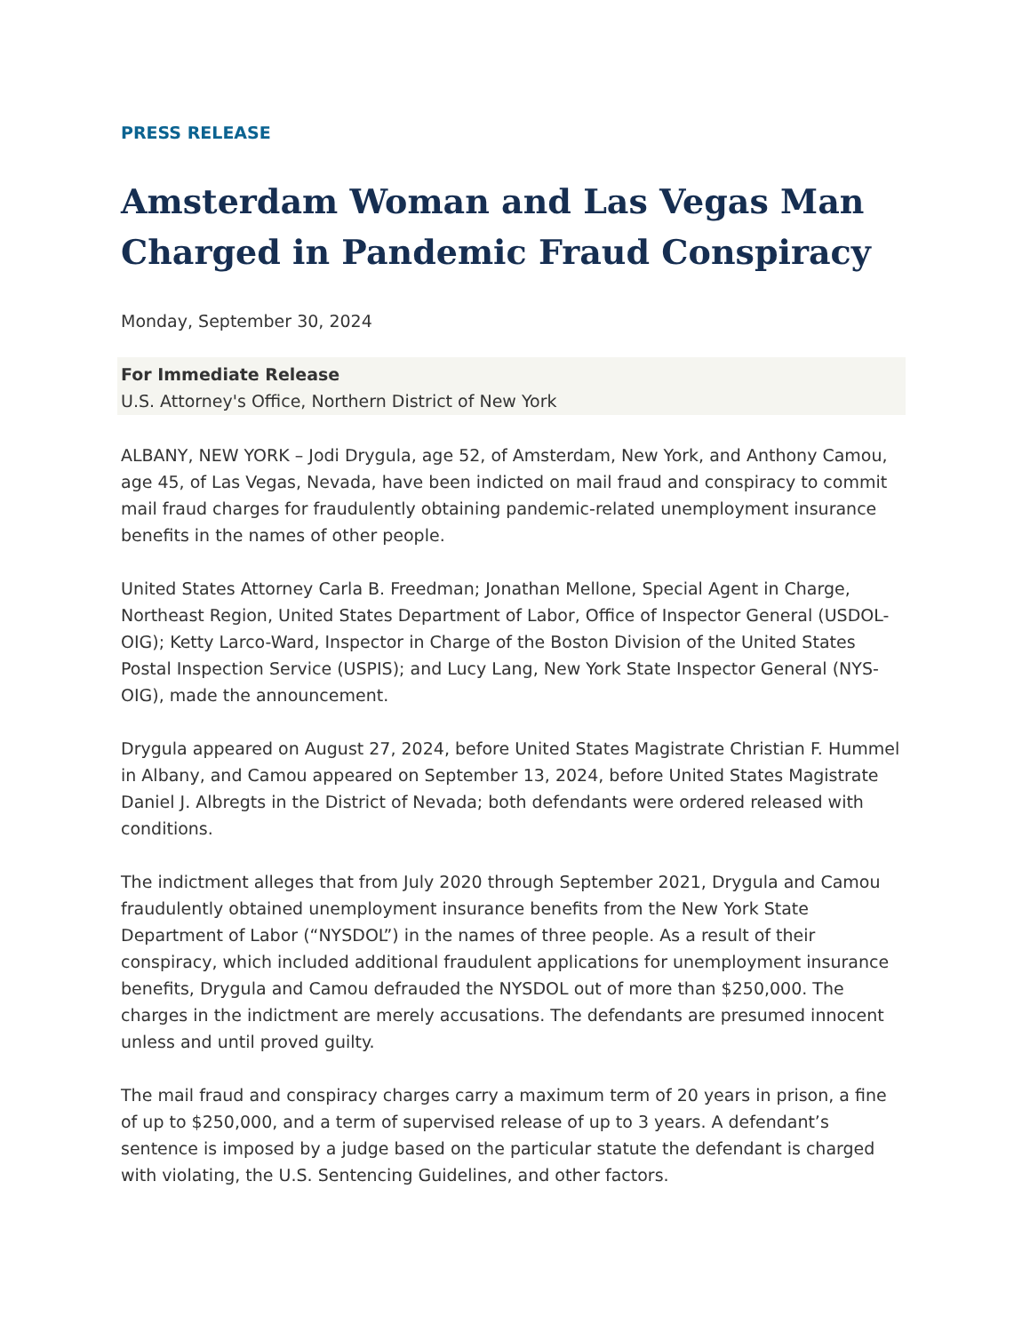PRESS RELEASE
Amsterdam Woman and Las Vegas Man Charged in Pandemic Fraud Conspiracy
Monday, September 30, 2024
For Immediate Release
U.S. Attorney's Office, Northern District of New York
ALBANY, NEW YORK – Jodi Drygula, age 52, of Amsterdam, New York, and Anthony Camou, age 45, of Las Vegas, Nevada, have been indicted on mail fraud and conspiracy to commit mail fraud charges for fraudulently obtaining pandemic-related unemployment insurance benefits in the names of other people.
United States Attorney Carla B. Freedman; Jonathan Mellone, Special Agent in Charge, Northeast Region, United States Department of Labor, Office of Inspector General (USDOL-OIG); Ketty Larco-Ward, Inspector in Charge of the Boston Division of the United States Postal Inspection Service (USPIS); and Lucy Lang, New York State Inspector General (NYS-OIG), made the announcement.
Drygula appeared on August 27, 2024, before United States Magistrate Christian F. Hummel in Albany, and Camou appeared on September 13, 2024, before United States Magistrate Daniel J. Albregts in the District of Nevada; both defendants were ordered released with conditions.
The indictment alleges that from July 2020 through September 2021, Drygula and Camou fraudulently obtained unemployment insurance benefits from the New York State Department of Labor (“NYSDOL”) in the names of three people. As a result of their conspiracy, which included additional fraudulent applications for unemployment insurance benefits, Drygula and Camou defrauded the NYSDOL out of more than $250,000. The charges in the indictment are merely accusations. The defendants are presumed innocent unless and until proved guilty.
The mail fraud and conspiracy charges carry a maximum term of 20 years in prison, a fine of up to $250,000, and a term of supervised release of up to 3 years. A defendant’s sentence is imposed by a judge based on the particular statute the defendant is charged with violating, the U.S. Sentencing Guidelines, and other factors.